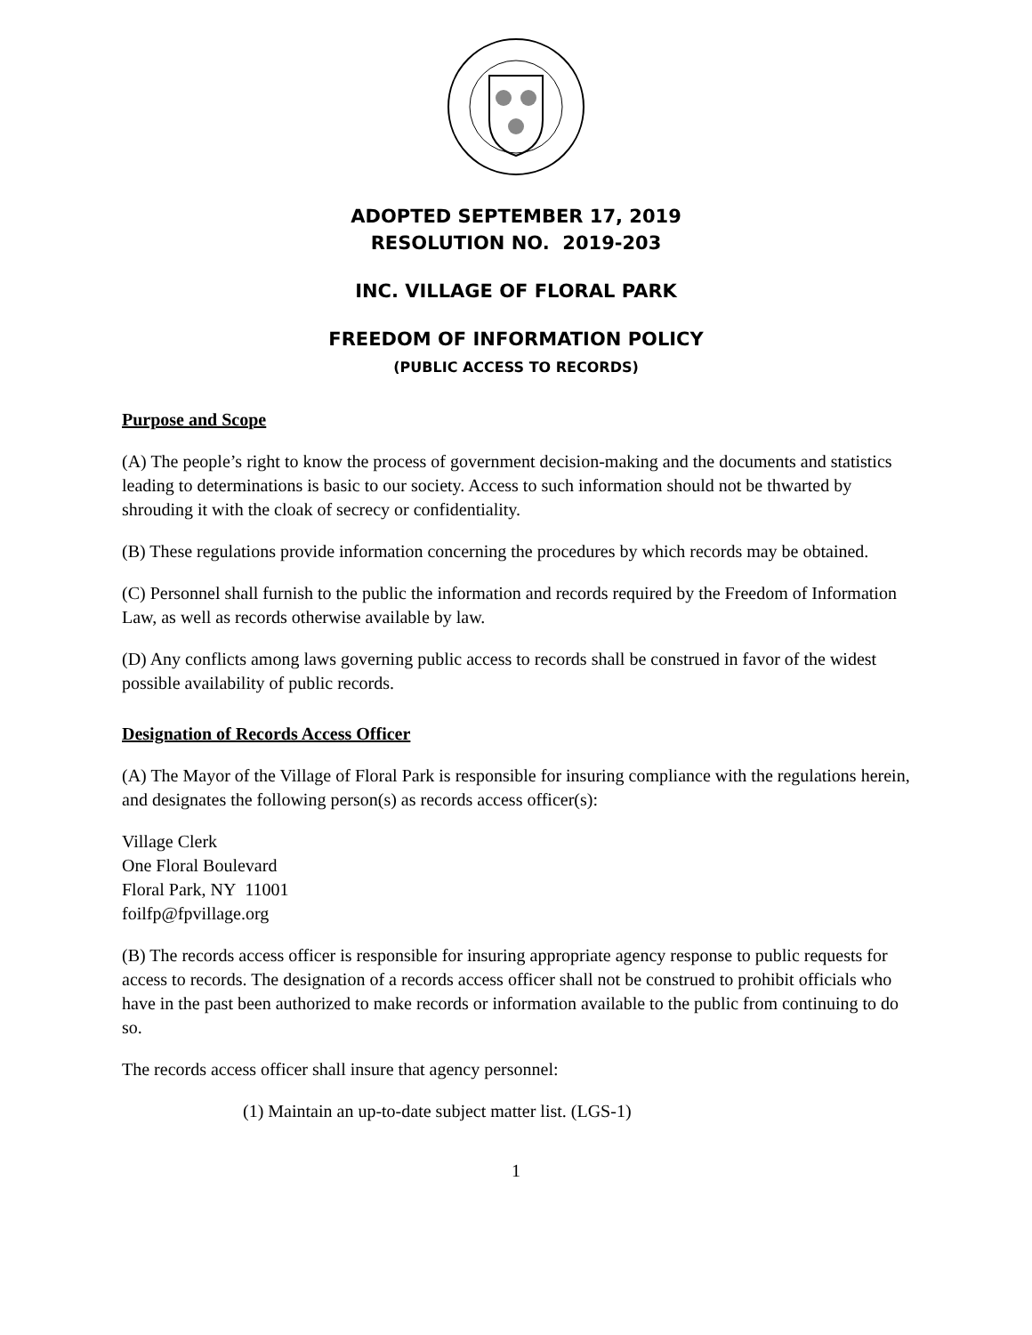ADOPTED SEPTEMBER 17, 2019
RESOLUTION NO. 2019-203
INC. VILLAGE OF FLORAL PARK
FREEDOM OF INFORMATION POLICY
(PUBLIC ACCESS TO RECORDS)
Purpose and Scope
(A) The people’s right to know the process of government decision-making and the documents and statistics leading to determinations is basic to our society. Access to such information should not be thwarted by shrouding it with the cloak of secrecy or confidentiality.
(B) These regulations provide information concerning the procedures by which records may be obtained.
(C) Personnel shall furnish to the public the information and records required by the Freedom of Information Law, as well as records otherwise available by law.
(D) Any conflicts among laws governing public access to records shall be construed in favor of the widest possible availability of public records.
Designation of Records Access Officer
(A) The Mayor of the Village of Floral Park is responsible for insuring compliance with the regulations herein, and designates the following person(s) as records access officer(s):
Village Clerk
One Floral Boulevard
Floral Park, NY 11001
foilfp@fpvillage.org
(B) The records access officer is responsible for insuring appropriate agency response to public requests for access to records. The designation of a records access officer shall not be construed to prohibit officials who have in the past been authorized to make records or information available to the public from continuing to do so.
The records access officer shall insure that agency personnel:
(1) Maintain an up-to-date subject matter list. (LGS-1)
1